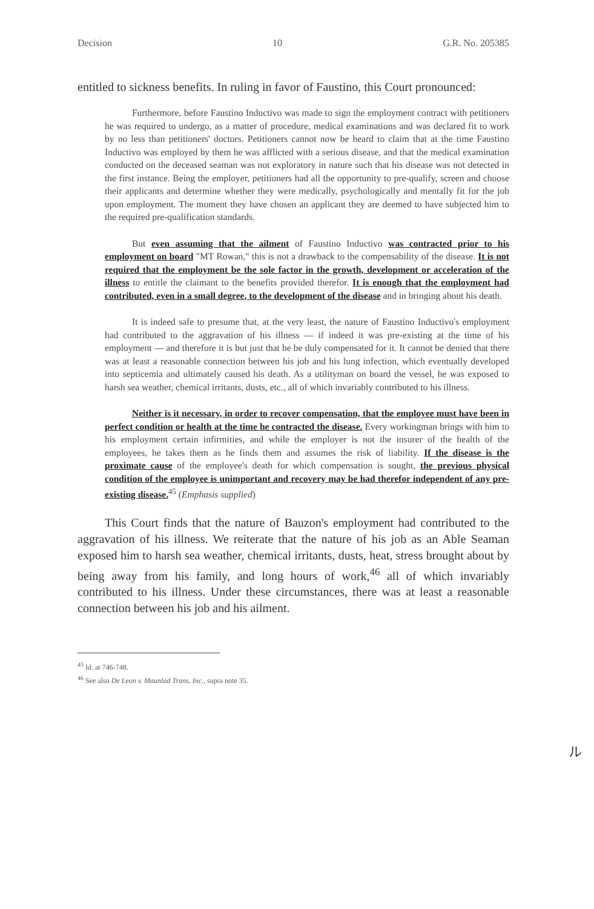Decision 10 G.R. No. 205385
entitled to sickness benefits. In ruling in favor of Faustino, this Court pronounced:
Furthermore, before Faustino Inductivo was made to sign the employment contract with petitioners he was required to undergo, as a matter of procedure, medical examinations and was declared fit to work by no less than petitioners' doctors. Petitioners cannot now be heard to claim that at the time Faustino Inductivo was employed by them he was afflicted with a serious disease, and that the medical examination conducted on the deceased seaman was not exploratory in nature such that his disease was not detected in the first instance. Being the employer, petitioners had all the opportunity to pre-qualify, screen and choose their applicants and determine whether they were medically, psychologically and mentally fit for the job upon employment. The moment they have chosen an applicant they are deemed to have subjected him to the required pre-qualification standards.
But even assuming that the ailment of Faustino Inductivo was contracted prior to his employment on board "MT Rowan," this is not a drawback to the compensability of the disease. It is not required that the employment be the sole factor in the growth, development or acceleration of the illness to entitle the claimant to the benefits provided therefor. It is enough that the employment had contributed, even in a small degree, to the development of the disease and in bringing about his death.
It is indeed safe to presume that, at the very least, the nature of Faustino Inductivo's employment had contributed to the aggravation of his illness — if indeed it was pre-existing at the time of his employment — and therefore it is but just that he be duly compensated for it. It cannot be denied that there was at least a reasonable connection between his job and his lung infection, which eventually developed into septicemia and ultimately caused his death. As a utilityman on board the vessel, he was exposed to harsh sea weather, chemical irritants, dusts, etc., all of which invariably contributed to his illness.
Neither is it necessary, in order to recover compensation, that the employee must have been in perfect condition or health at the time he contracted the disease. Every workingman brings with him to his employment certain infirmities, and while the employer is not the insurer of the health of the employees, he takes them as he finds them and assumes the risk of liability. If the disease is the proximate cause of the employee's death for which compensation is sought, the previous physical condition of the employee is unimportant and recovery may be had therefor independent of any pre-existing disease.<sup>45</sup> (Emphasis supplied)
This Court finds that the nature of Bauzon's employment had contributed to the aggravation of his illness. We reiterate that the nature of his job as an Able Seaman exposed him to harsh sea weather, chemical irritants, dusts, heat, stress brought about by being away from his family, and long hours of work,<sup>46</sup> all of which invariably contributed to his illness. Under these circumstances, there was at least a reasonable connection between his job and his ailment.
<sup>45</sup> Id. at 746-748.
<sup>46</sup> See also De Leon v. Maunlad Trans, Inc., supra note 35.
ル